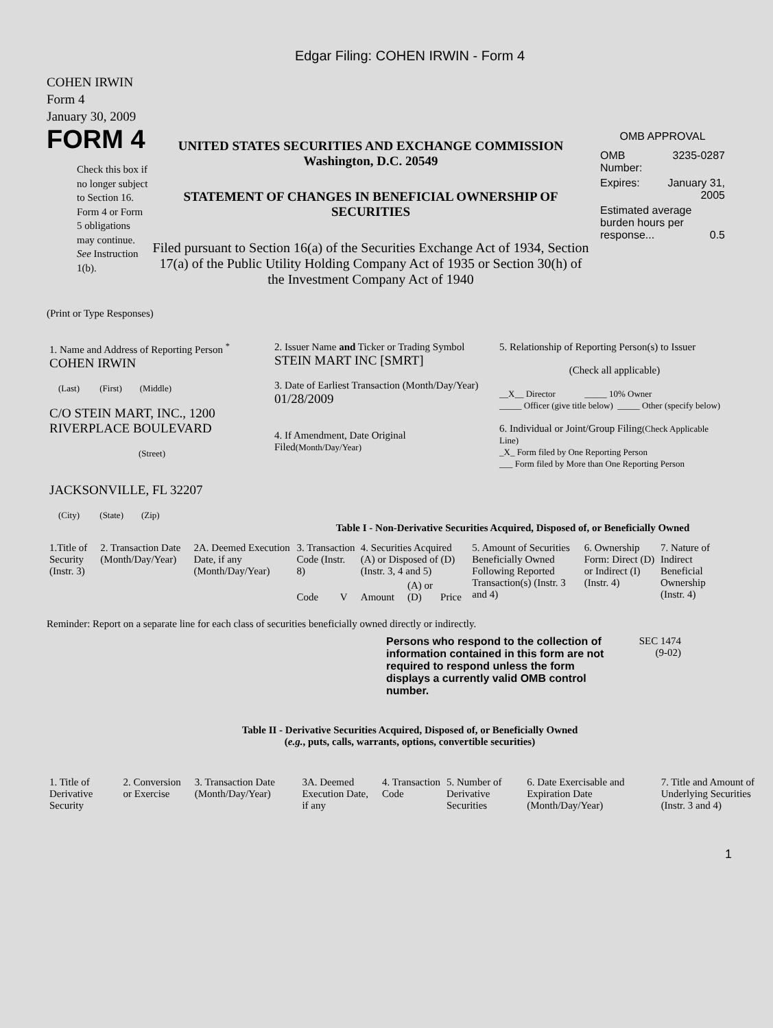Edgar Filing: COHEN IRWIN - Form 4
COHEN IRWIN
Form 4
January 30, 2009
FORM 4
Check this box if no longer subject to Section 16. Form 4 or Form 5 obligations may continue. See Instruction 1(b).
UNITED STATES SECURITIES AND EXCHANGE COMMISSION
Washington, D.C. 20549
STATEMENT OF CHANGES IN BENEFICIAL OWNERSHIP OF SECURITIES
Filed pursuant to Section 16(a) of the Securities Exchange Act of 1934, Section 17(a) of the Public Utility Holding Company Act of 1935 or Section 30(h) of the Investment Company Act of 1940
OMB APPROVAL
| OMB Number: | 3235-0287 |
| Expires: | January 31, 2005 |
| Estimated average burden hours per response... 0.5 | |
(Print or Type Responses)
| 1. Name and Address of Reporting Person <sup>*</sup> COHEN IRWIN (Last) (First) (Middle) C/O STEIN MART, INC., 1200 RIVERPLACE BOULEVARD (Street) JACKSONVILLE, FL 32207 (City) (State) (Zip) | 2. Issuer Name and Ticker or Trading Symbol STEIN MART INC [SMRT] 3. Date of Earliest Transaction (Month/Day/Year) 01/28/2009 4. If Amendment, Date Original Filed (Month/Day/Year) | 5. Relationship of Reporting Person(s) to Issuer (Check all applicable) __X__ Director _____ 10% Owner _____ Officer (give title below) _____ Other (specify below) 6. Individual or Joint/Group Filing (Check Applicable Line) _X_ Form filed by One Reporting Person ___ Form filed by More than One Reporting Person |
Table I - Non-Derivative Securities Acquired, Disposed of, or Beneficially Owned
| 1.Title of Security (Instr. 3) | 2. Transaction Date (Month/Day/Year) | 2A. Deemed Execution Date, if any (Month/Day/Year) | 3. Transaction Code (Instr. 8) | | 4. Securities Acquired (A) or Disposed of (D) (Instr. 3, 4 and 5) | | | 5. Amount of Securities Beneficially Owned Following Reported Transaction(s) (Instr. 3 and 4) | 6. Ownership Form: Direct (D) or Indirect (I) (Instr. 4) | 7. Nature of Indirect Beneficial Ownership (Instr. 4) |
| --- | --- | --- | --- | --- | --- | --- | --- | --- | --- | --- |
| | | | Code | V | Amount | (A) or (D) | Price | | | |
Reminder: Report on a separate line for each class of securities beneficially owned directly or indirectly.
Persons who respond to the collection of information contained in this form are not required to respond unless the form displays a currently valid OMB control number.
SEC 1474
(9-02)
Table II - Derivative Securities Acquired, Disposed of, or Beneficially Owned
(e.g., puts, calls, warrants, options, convertible securities)
| 1. Title of Derivative Security | 2. Conversion or Exercise | 3. Transaction Date (Month/Day/Year) | 3A. Deemed Execution Date, if any | 4. Transaction Code | 5. Number of Derivative Securities | 6. Date Exercisable and Expiration Date (Month/Day/Year) | 7. Title and Amount of Underlying Securities (Instr. 3 and 4) |
| --- | --- | --- | --- | --- | --- | --- | --- |
1